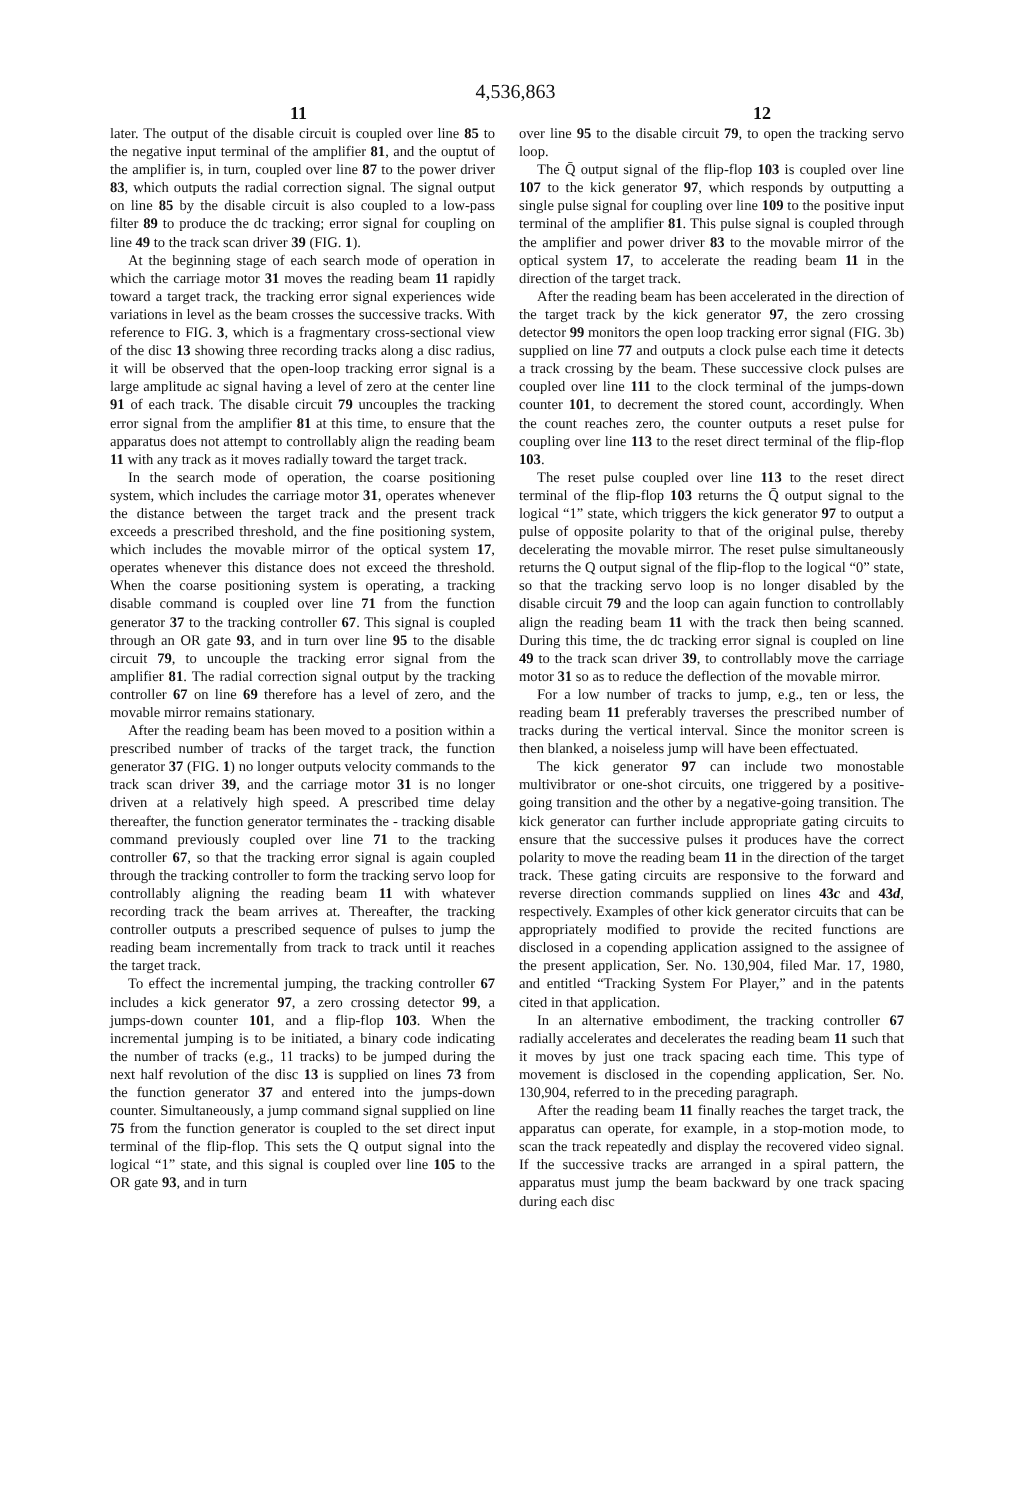4,536,863
11 12
later. The output of the disable circuit is coupled over line 85 to the negative input terminal of the amplifier 81, and the ouptut of the amplifier is, in turn, coupled over line 87 to the power driver 83, which outputs the radial correction signal. The signal output on line 85 by the disable circuit is also coupled to a low-pass filter 89 to produce the dc tracking; error signal for coupling on line 49 to the track scan driver 39 (FIG. 1).
At the beginning stage of each search mode of operation in which the carriage motor 31 moves the reading beam 11 rapidly toward a target track, the tracking error signal experiences wide variations in level as the beam crosses the successive tracks. With reference to FIG. 3, which is a fragmentary cross-sectional view of the disc 13 showing three recording tracks along a disc radius, it will be observed that the open-loop tracking error signal is a large amplitude ac signal having a level of zero at the center line 91 of each track. The disable circuit 79 uncouples the tracking error signal from the amplifier 81 at this time, to ensure that the apparatus does not attempt to controllably align the reading beam 11 with any track as it moves radially toward the target track.
In the search mode of operation, the coarse positioning system, which includes the carriage motor 31, operates whenever the distance between the target track and the present track exceeds a prescribed threshold, and the fine positioning system, which includes the movable mirror of the optical system 17, operates whenever this distance does not exceed the threshold. When the coarse positioning system is operating, a tracking disable command is coupled over line 71 from the function generator 37 to the tracking controller 67. This signal is coupled through an OR gate 93, and in turn over line 95 to the disable circuit 79, to uncouple the tracking error signal from the amplifier 81. The radial correction signal output by the tracking controller 67 on line 69 therefore has a level of zero, and the movable mirror remains stationary.
After the reading beam has been moved to a position within a prescribed number of tracks of the target track, the function generator 37 (FIG. 1) no longer outputs velocity commands to the track scan driver 39, and the carriage motor 31 is no longer driven at a relatively high speed. A prescribed time delay thereafter, the function generator terminates the - tracking disable command previously coupled over line 71 to the tracking controller 67, so that the tracking error signal is again coupled through the tracking controller to form the tracking servo loop for controllably aligning the reading beam 11 with whatever recording track the beam arrives at. Thereafter, the tracking controller outputs a prescribed sequence of pulses to jump the reading beam incrementally from track to track until it reaches the target track.
To effect the incremental jumping, the tracking controller 67 includes a kick generator 97, a zero crossing detector 99, a jumps-down counter 101, and a flip-flop 103. When the incremental jumping is to be initiated, a binary code indicating the number of tracks (e.g., 11 tracks) to be jumped during the next half revolution of the disc 13 is supplied on lines 73 from the function generator 37 and entered into the jumps-down counter. Simultaneously, a jump command signal supplied on line 75 from the function generator is coupled to the set direct input terminal of the flip-flop. This sets the Q output signal into the logical “1” state, and this signal is coupled over line 105 to the OR gate 93, and in turn
over line 95 to the disable circuit 79, to open the tracking servo loop.
The Q̄ output signal of the flip-flop 103 is coupled over line 107 to the kick generator 97, which responds by outputting a single pulse signal for coupling over line 109 to the positive input terminal of the amplifier 81. This pulse signal is coupled through the amplifier and power driver 83 to the movable mirror of the optical system 17, to accelerate the reading beam 11 in the direction of the target track.
After the reading beam has been accelerated in the direction of the target track by the kick generator 97, the zero crossing detector 99 monitors the open loop tracking error signal (FIG. 3b) supplied on line 77 and outputs a clock pulse each time it detects a track crossing by the beam. These successive clock pulses are coupled over line 111 to the clock terminal of the jumps-down counter 101, to decrement the stored count, accordingly. When the count reaches zero, the counter outputs a reset pulse for coupling over line 113 to the reset direct terminal of the flip-flop 103.
The reset pulse coupled over line 113 to the reset direct terminal of the flip-flop 103 returns the Q̄ output signal to the logical “1” state, which triggers the kick generator 97 to output a pulse of opposite polarity to that of the original pulse, thereby decelerating the movable mirror. The reset pulse simultaneously returns the Q output signal of the flip-flop to the logical “0” state, so that the tracking servo loop is no longer disabled by the disable circuit 79 and the loop can again function to controllably align the reading beam 11 with the track then being scanned. During this time, the dc tracking error signal is coupled on line 49 to the track scan driver 39, to controllably move the carriage motor 31 so as to reduce the deflection of the movable mirror.
For a low number of tracks to jump, e.g., ten or less, the reading beam 11 preferably traverses the prescribed number of tracks during the vertical interval. Since the monitor screen is then blanked, a noiseless jump will have been effectuated.
The kick generator 97 can include two monostable multivibrator or one-shot circuits, one triggered by a positive-going transition and the other by a negative-going transition. The kick generator can further include appropriate gating circuits to ensure that the successive pulses it produces have the correct polarity to move the reading beam 11 in the direction of the target track. These gating circuits are responsive to the forward and reverse direction commands supplied on lines 43c and 43d, respectively. Examples of other kick generator circuits that can be appropriately modified to provide the recited functions are disclosed in a copending application assigned to the assignee of the present application, Ser. No. 130,904, filed Mar. 17, 1980, and entitled “Tracking System For Player,” and in the patents cited in that application.
In an alternative embodiment, the tracking controller 67 radially accelerates and decelerates the reading beam 11 such that it moves by just one track spacing each time. This type of movement is disclosed in the copending application, Ser. No. 130,904, referred to in the preceding paragraph.
After the reading beam 11 finally reaches the target track, the apparatus can operate, for example, in a stop-motion mode, to scan the track repeatedly and display the recovered video signal. If the successive tracks are arranged in a spiral pattern, the apparatus must jump the beam backward by one track spacing during each disc